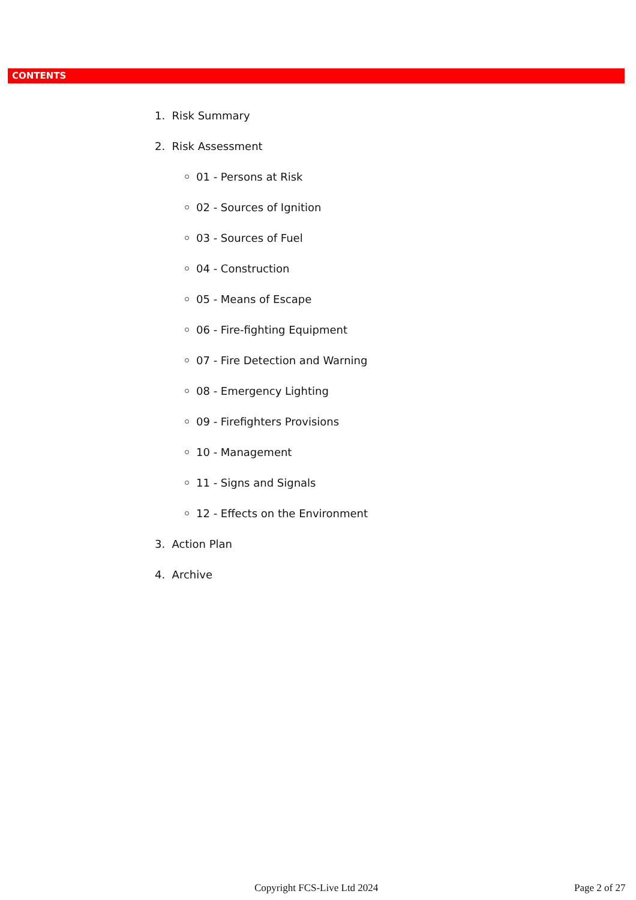CONTENTS
1. Risk Summary
2. Risk Assessment
01 - Persons at Risk
02 - Sources of Ignition
03 - Sources of Fuel
04 - Construction
05 - Means of Escape
06 - Fire-fighting Equipment
07 - Fire Detection and Warning
08 - Emergency Lighting
09 - Firefighters Provisions
10 - Management
11 - Signs and Signals
12 - Effects on the Environment
3. Action Plan
4. Archive
Copyright FCS-Live Ltd 2024 Page 2 of 27